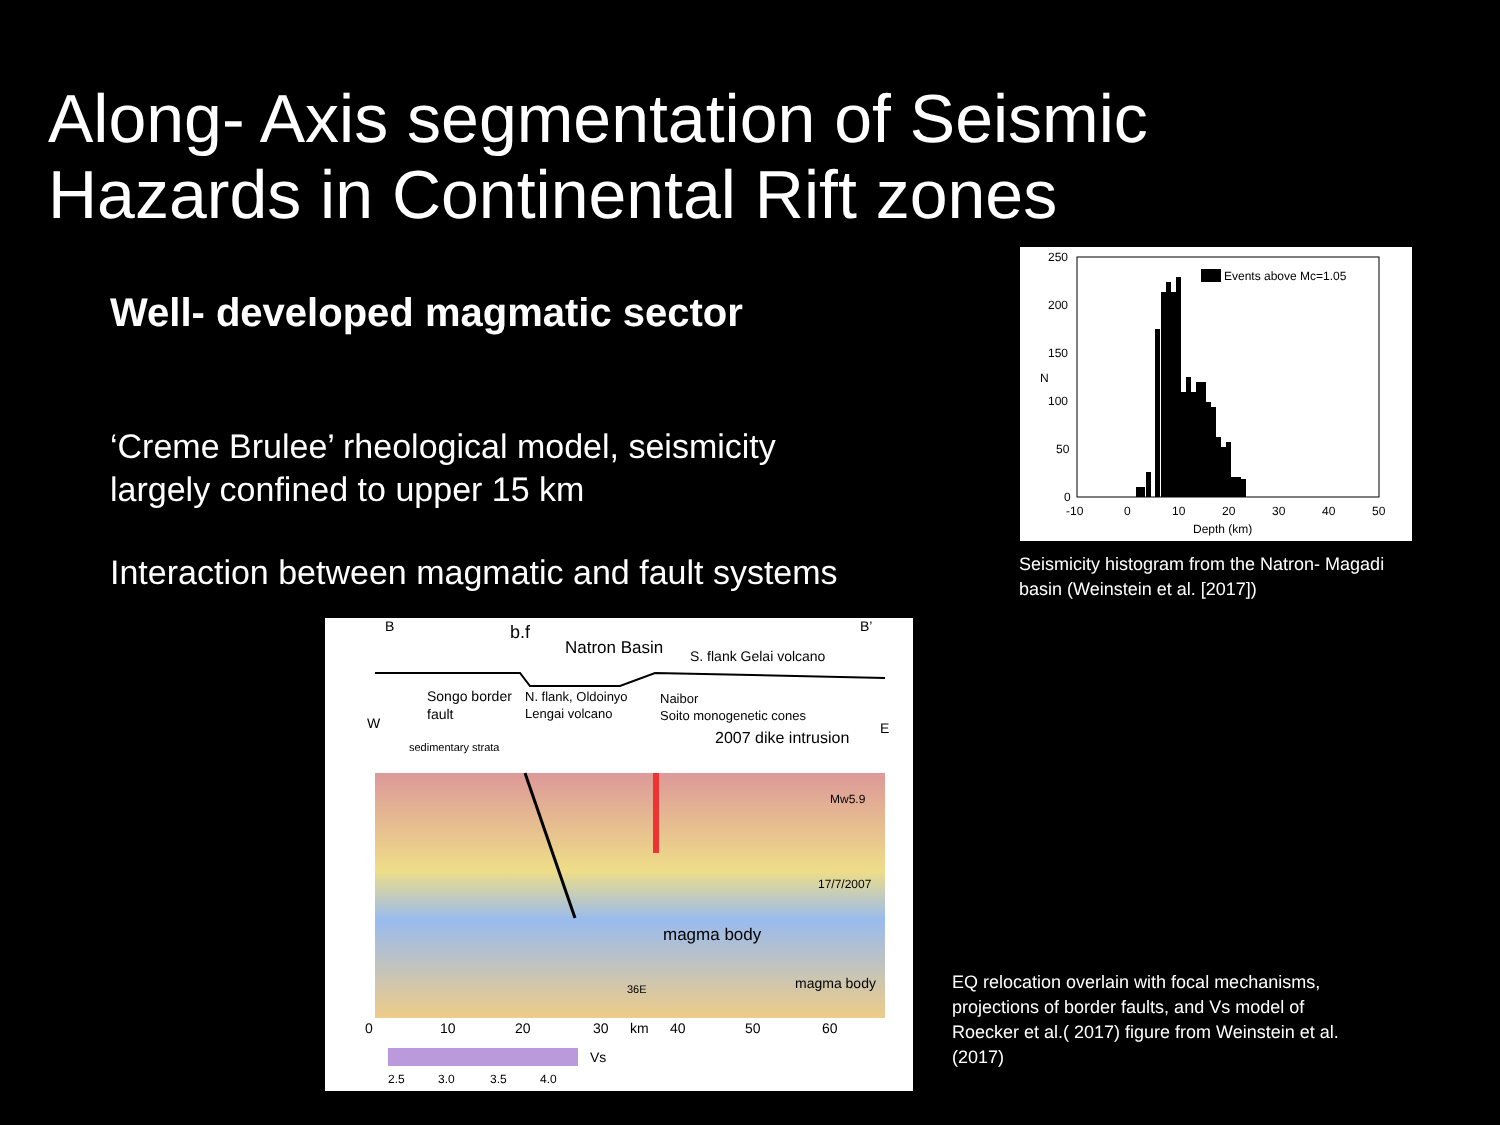Along- Axis segmentation of Seismic
Hazards in Continental Rift zones
Well- developed magmatic sector
‘Creme Brulee’ rheological model, seismicity
largely confined to upper 15 km
Interaction between magmatic and fault systems
250
200
150
100
50
0
-10
0
10
20
30
40
50
Depth (km)
N
Events above Mc=1.05
Seismicity histogram from the Natron- Magadi basin (Weinstein et al. [2017])
B
b.f
Natron Basin
S. flank Gelai volcano
B’
Songo border
fault
N. flank, Oldoinyo
Lengai volcano
Naibor
Soito monogenetic cones
2007 dike intrusion
sedimentary strata
W
E
Mw5.9
17/7/2007
magma body
magma body
36E
0
10
20
30
km
40
50
60
Vs
2.5
3.0
3.5
4.0
EQ relocation overlain with focal mechanisms, projections of border faults, and Vs model of Roecker et al.( 2017) figure from Weinstein et al. (2017)